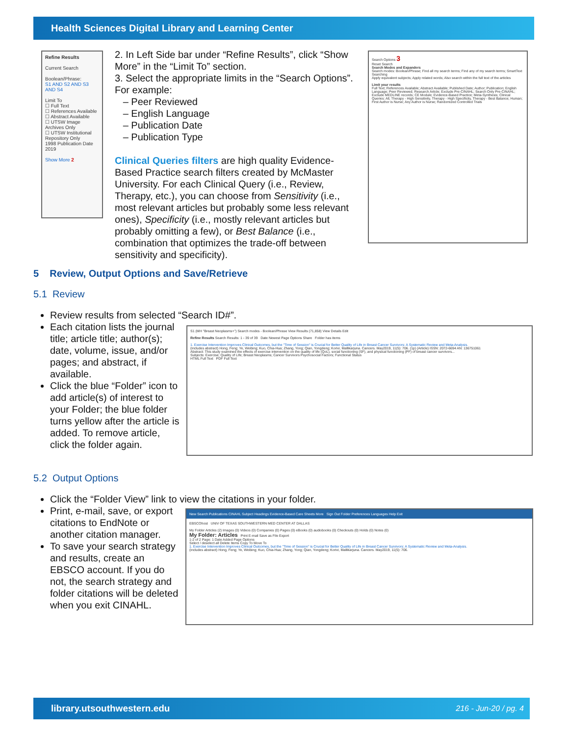Health Sciences Digital Library and Learning Center
Refine Results
Current Search
Boolean/Phrase:
S1 AND S2 AND S3 AND S4
Limit To
☐ Full Text
☐ References Available
☐ Abstract Available
☐ UTSW Image Archives Only
☐ UTSW Institutional Repository Only
1998 Publication Date 2019
Show More 2
2. In Left Side bar under “Refine Results”, click “Show More” in the “Limit To” section.
3. Select the appropriate limits in the “Search Options”. For example:
– Peer Reviewed
– English Language
– Publication Date
– Publication Type
Clinical Queries filters are high quality Evidence-Based Practice search filters created by McMaster University. For each Clinical Query (i.e., Review, Therapy, etc.), you can choose from Sensitivity (i.e., most relevant articles but probably some less relevant ones), Specificity (i.e., mostly relevant articles but probably omitting a few), or Best Balance (i.e., combination that optimizes the trade-off between sensitivity and specificity).
Search Options 3
Reset Search
Search Modes and Expanders
Search modes: Boolean/Phrase; Find all my search terms; Find any of my search terms; SmartText Searching
Apply equivalent subjects; Apply related words; Also search within the full text of the articles
Limit your results
Full Text; References Available; Abstract Available; Published Date; Author; Publication; English Language; Peer Reviewed; Research Article; Exclude Pre-CINAHL; Search Only Pre-CINAHL; Exclude MEDLINE records; CE Module; Evidence-Based Practice; Meta-Synthesis; Clinical Queries: All, Therapy - High Sensitivity, Therapy - High Specificity, Therapy - Best Balance; Human; First Author is Nurse; Any Author is Nurse; Randomized Controlled Trials
5 Review, Output Options and Save/Retrieve
5.1 Review
Review results from selected “Search ID#”.
Each citation lists the journal title; article title; author(s); date, volume, issue, and/or pages; and abstract, if available.
Click the blue “Folder” icon to add article(s) of interest to your Folder; the blue folder turns yellow after the article is added. To remove article, click the folder again.
S1 (MH "Breast Neoplasms+") Search modes - Boolean/Phrase View Results (71,858) View Details Edit
Refine Results Search Results: 1 - 39 of 39 Date Newest Page Options Share Folder has items
1. Exercise Intervention Improves Clinical Outcomes, but the "Time of Session" is Crucial for Better Quality of Life in Breast Cancer Survivors: A Systematic Review and Meta-Analysis.
(includes abstract) Hong, Feng; Ye, Weibing; Kuo, Chia-Hua; Zhang, Yong; Qian, Yongdeng; Korivi, Mallikarjuna. Cancers. May2019, 11(5): 706. (1p) (Article) ISSN: 2072-6694 AN: 136751061
Abstract: This study examined the effects of exercise intervention on the quality of life (QoL), social functioning (SF), and physical functioning (PF) of breast cancer survivors...
Subjects: Exercise; Quality of Life; Breast Neoplasms; Cancer Survivors Psychosocial Factors; Functional Status
HTML Full Text PDF Full Text
5.2 Output Options
Click the “Folder View” link to view the citations in your folder.
Print, e-mail, save, or export citations to EndNote or another citation manager.
To save your search strategy and results, create an EBSCO account. If you do not, the search strategy and folder citations will be deleted when you exit CINAHL.
New Search Publications CINAHL Subject Headings Evidence-Based Care Sheets More Sign Out Folder Preferences Languages Help Exit
EBSCOhost UNIV OF TEXAS SOUTHWESTERN MED CENTER AT DALLAS
My Folder Articles (2) Images (0) Videos (0) Companies (0) Pages (0) eBooks (0) audiobooks (0) Checkouts (0) Holds (0) Notes (0)
My Folder: Articles Print E-mail Save as File Export
1-2 of 2 Page: 1 Date Added Page Options
Select / deselect all Delete Items Copy To Move To
1. Exercise Intervention Improves Clinical Outcomes, but the "Time of Session" is Crucial for Better Quality of Life in Breast Cancer Survivors: A Systematic Review and Meta-Analysis.
(includes abstract) Hong, Feng; Ye, Weibing; Kuo, Chia-Hua; Zhang, Yong; Qian, Yongdeng; Korivi, Mallikarjuna. Cancers. May2019, 11(5): 706.
library.utsouthwestern.edu 216 - Jun-20 / pg. 4